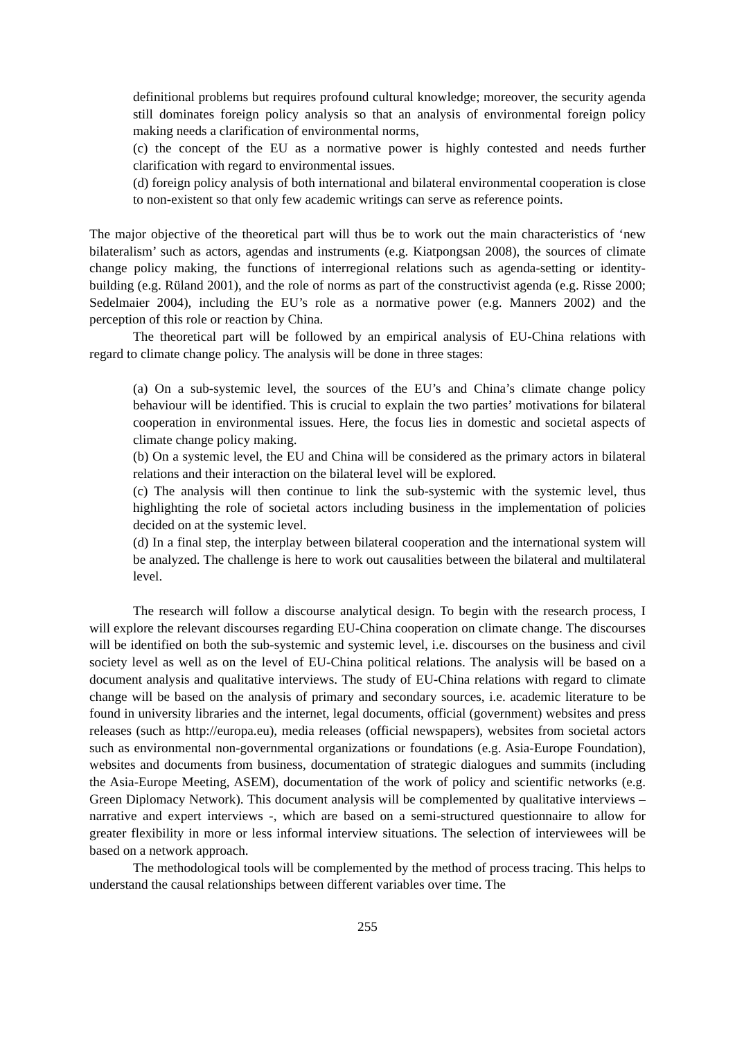definitional problems but requires profound cultural knowledge; moreover, the security agenda still dominates foreign policy analysis so that an analysis of environmental foreign policy making needs a clarification of environmental norms,
(c) the concept of the EU as a normative power is highly contested and needs further clarification with regard to environmental issues.
(d) foreign policy analysis of both international and bilateral environmental cooperation is close to non-existent so that only few academic writings can serve as reference points.
The major objective of the theoretical part will thus be to work out the main characteristics of ‘new bilateralism’ such as actors, agendas and instruments (e.g. Kiatpongsan 2008), the sources of climate change policy making, the functions of interregional relations such as agenda-setting or identity-building (e.g. Rüland 2001), and the role of norms as part of the constructivist agenda (e.g. Risse 2000; Sedelmaier 2004), including the EU’s role as a normative power (e.g. Manners 2002) and the perception of this role or reaction by China.
The theoretical part will be followed by an empirical analysis of EU-China relations with regard to climate change policy. The analysis will be done in three stages:
(a) On a sub-systemic level, the sources of the EU’s and China’s climate change policy behaviour will be identified. This is crucial to explain the two parties’ motivations for bilateral cooperation in environmental issues. Here, the focus lies in domestic and societal aspects of climate change policy making.
(b) On a systemic level, the EU and China will be considered as the primary actors in bilateral relations and their interaction on the bilateral level will be explored.
(c) The analysis will then continue to link the sub-systemic with the systemic level, thus highlighting the role of societal actors including business in the implementation of policies decided on at the systemic level.
(d) In a final step, the interplay between bilateral cooperation and the international system will be analyzed. The challenge is here to work out causalities between the bilateral and multilateral level.
The research will follow a discourse analytical design. To begin with the research process, I will explore the relevant discourses regarding EU-China cooperation on climate change. The discourses will be identified on both the sub-systemic and systemic level, i.e. discourses on the business and civil society level as well as on the level of EU-China political relations. The analysis will be based on a document analysis and qualitative interviews. The study of EU-China relations with regard to climate change will be based on the analysis of primary and secondary sources, i.e. academic literature to be found in university libraries and the internet, legal documents, official (government) websites and press releases (such as http://europa.eu), media releases (official newspapers), websites from societal actors such as environmental non-governmental organizations or foundations (e.g. Asia-Europe Foundation), websites and documents from business, documentation of strategic dialogues and summits (including the Asia-Europe Meeting, ASEM), documentation of the work of policy and scientific networks (e.g. Green Diplomacy Network). This document analysis will be complemented by qualitative interviews – narrative and expert interviews -, which are based on a semi-structured questionnaire to allow for greater flexibility in more or less informal interview situations. The selection of interviewees will be based on a network approach.
The methodological tools will be complemented by the method of process tracing. This helps to understand the causal relationships between different variables over time. The
255